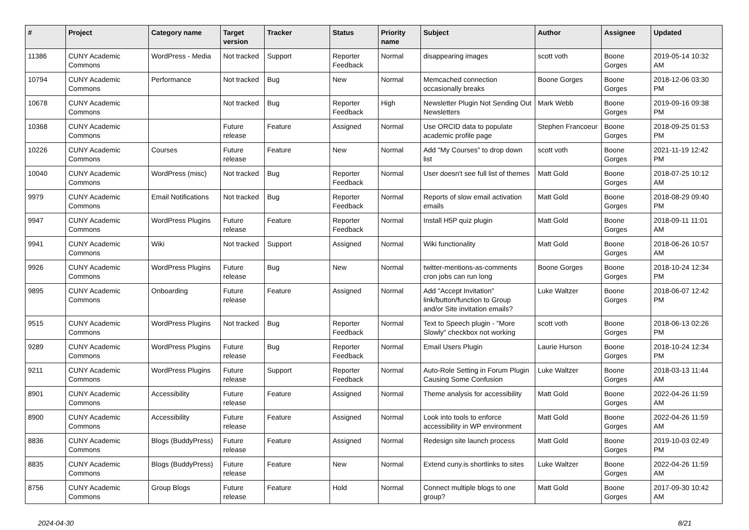| # | Project | Category name | Target version | Tracker | Status | Priority name | Subject | Author | Assignee | Updated |
| --- | --- | --- | --- | --- | --- | --- | --- | --- | --- | --- |
| 11386 | CUNY Academic Commons | WordPress - Media | Not tracked | Support | Reporter Feedback | Normal | disappearing images | scott voth | Boone Gorges | 2019-05-14 10:32 AM |
| 10794 | CUNY Academic Commons | Performance | Not tracked | Bug | New | Normal | Memcached connection occasionally breaks | Boone Gorges | Boone Gorges | 2018-12-06 03:30 PM |
| 10678 | CUNY Academic Commons | | Not tracked | Bug | Reporter Feedback | High | Newsletter Plugin Not Sending Out Newsletters | Mark Webb | Boone Gorges | 2019-09-16 09:38 PM |
| 10368 | CUNY Academic Commons | | Future release | Feature | Assigned | Normal | Use ORCID data to populate academic profile page | Stephen Francoeur | Boone Gorges | 2018-09-25 01:53 PM |
| 10226 | CUNY Academic Commons | Courses | Future release | Feature | New | Normal | Add "My Courses" to drop down list | scott voth | Boone Gorges | 2021-11-19 12:42 PM |
| 10040 | CUNY Academic Commons | WordPress (misc) | Not tracked | Bug | Reporter Feedback | Normal | User doesn't see full list of themes | Matt Gold | Boone Gorges | 2018-07-25 10:12 AM |
| 9979 | CUNY Academic Commons | Email Notifications | Not tracked | Bug | Reporter Feedback | Normal | Reports of slow email activation emails | Matt Gold | Boone Gorges | 2018-08-29 09:40 PM |
| 9947 | CUNY Academic Commons | WordPress Plugins | Future release | Feature | Reporter Feedback | Normal | Install H5P quiz plugin | Matt Gold | Boone Gorges | 2018-09-11 11:01 AM |
| 9941 | CUNY Academic Commons | Wiki | Not tracked | Support | Assigned | Normal | Wiki functionality | Matt Gold | Boone Gorges | 2018-06-26 10:57 AM |
| 9926 | CUNY Academic Commons | WordPress Plugins | Future release | Bug | New | Normal | twitter-mentions-as-comments cron jobs can run long | Boone Gorges | Boone Gorges | 2018-10-24 12:34 PM |
| 9895 | CUNY Academic Commons | Onboarding | Future release | Feature | Assigned | Normal | Add "Accept Invitation" link/button/function to Group and/or Site invitation emails? | Luke Waltzer | Boone Gorges | 2018-06-07 12:42 PM |
| 9515 | CUNY Academic Commons | WordPress Plugins | Not tracked | Bug | Reporter Feedback | Normal | Text to Speech plugin - "More Slowly" checkbox not working | scott voth | Boone Gorges | 2018-06-13 02:26 PM |
| 9289 | CUNY Academic Commons | WordPress Plugins | Future release | Bug | Reporter Feedback | Normal | Email Users Plugin | Laurie Hurson | Boone Gorges | 2018-10-24 12:34 PM |
| 9211 | CUNY Academic Commons | WordPress Plugins | Future release | Support | Reporter Feedback | Normal | Auto-Role Setting in Forum Plugin Causing Some Confusion | Luke Waltzer | Boone Gorges | 2018-03-13 11:44 AM |
| 8901 | CUNY Academic Commons | Accessibility | Future release | Feature | Assigned | Normal | Theme analysis for accessibility | Matt Gold | Boone Gorges | 2022-04-26 11:59 AM |
| 8900 | CUNY Academic Commons | Accessibility | Future release | Feature | Assigned | Normal | Look into tools to enforce accessibility in WP environment | Matt Gold | Boone Gorges | 2022-04-26 11:59 AM |
| 8836 | CUNY Academic Commons | Blogs (BuddyPress) | Future release | Feature | Assigned | Normal | Redesign site launch process | Matt Gold | Boone Gorges | 2019-10-03 02:49 PM |
| 8835 | CUNY Academic Commons | Blogs (BuddyPress) | Future release | Feature | New | Normal | Extend cuny.is shortlinks to sites | Luke Waltzer | Boone Gorges | 2022-04-26 11:59 AM |
| 8756 | CUNY Academic Commons | Group Blogs | Future release | Feature | Hold | Normal | Connect multiple blogs to one group? | Matt Gold | Boone Gorges | 2017-09-30 10:42 AM |
2024-04-30 8/21